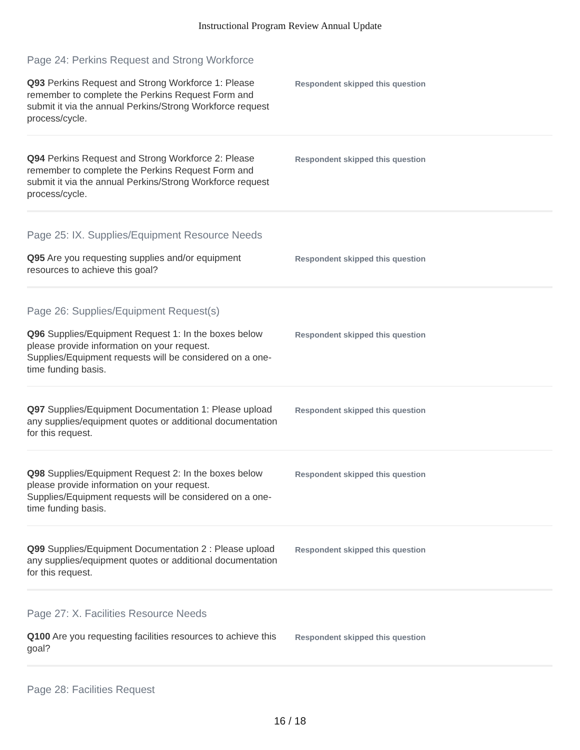Instructional Program Review Annual Update
Page 24: Perkins Request and Strong Workforce
Q93 Perkins Request and Strong Workforce 1: Please remember to complete the Perkins Request Form and submit it via the annual Perkins/Strong Workforce request process/cycle.
Respondent skipped this question
Q94 Perkins Request and Strong Workforce 2: Please remember to complete the Perkins Request Form and submit it via the annual Perkins/Strong Workforce request process/cycle.
Respondent skipped this question
Page 25: IX. Supplies/Equipment Resource Needs
Q95 Are you requesting supplies and/or equipment resources to achieve this goal?
Respondent skipped this question
Page 26: Supplies/Equipment Request(s)
Q96 Supplies/Equipment Request 1: In the boxes below please provide information on your request. Supplies/Equipment requests will be considered on a one-time funding basis.
Respondent skipped this question
Q97 Supplies/Equipment Documentation 1: Please upload any supplies/equipment quotes or additional documentation for this request.
Respondent skipped this question
Q98 Supplies/Equipment Request 2: In the boxes below please provide information on your request. Supplies/Equipment requests will be considered on a one-time funding basis.
Respondent skipped this question
Q99 Supplies/Equipment Documentation 2 : Please upload any supplies/equipment quotes or additional documentation for this request.
Respondent skipped this question
Page 27: X. Facilities Resource Needs
Q100 Are you requesting facilities resources to achieve this goal?
Respondent skipped this question
Page 28: Facilities Request
16 / 18